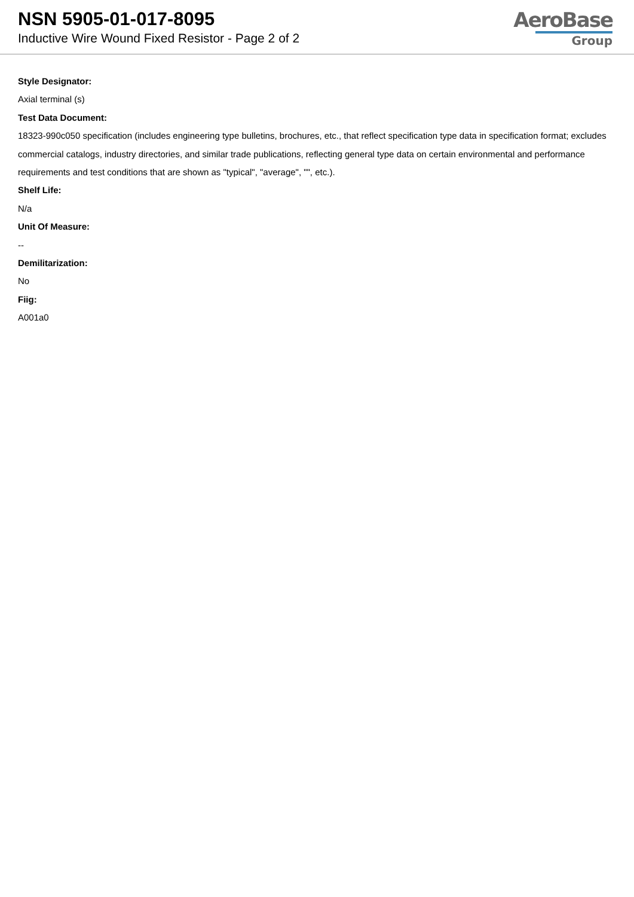NSN 5905-01-017-8095
Inductive Wire Wound Fixed Resistor - Page 2 of 2
AeroBase
Group
Style Designator:
Axial terminal (s)
Test Data Document:
18323-990c050 specification (includes engineering type bulletins, brochures, etc., that reflect specification type data in specification format; excludes commercial catalogs, industry directories, and similar trade publications, reflecting general type data on certain environmental and performance requirements and test conditions that are shown as "typical", "average", "", etc.).
Shelf Life:
N/a
Unit Of Measure:
--
Demilitarization:
No
Fiig:
A001a0